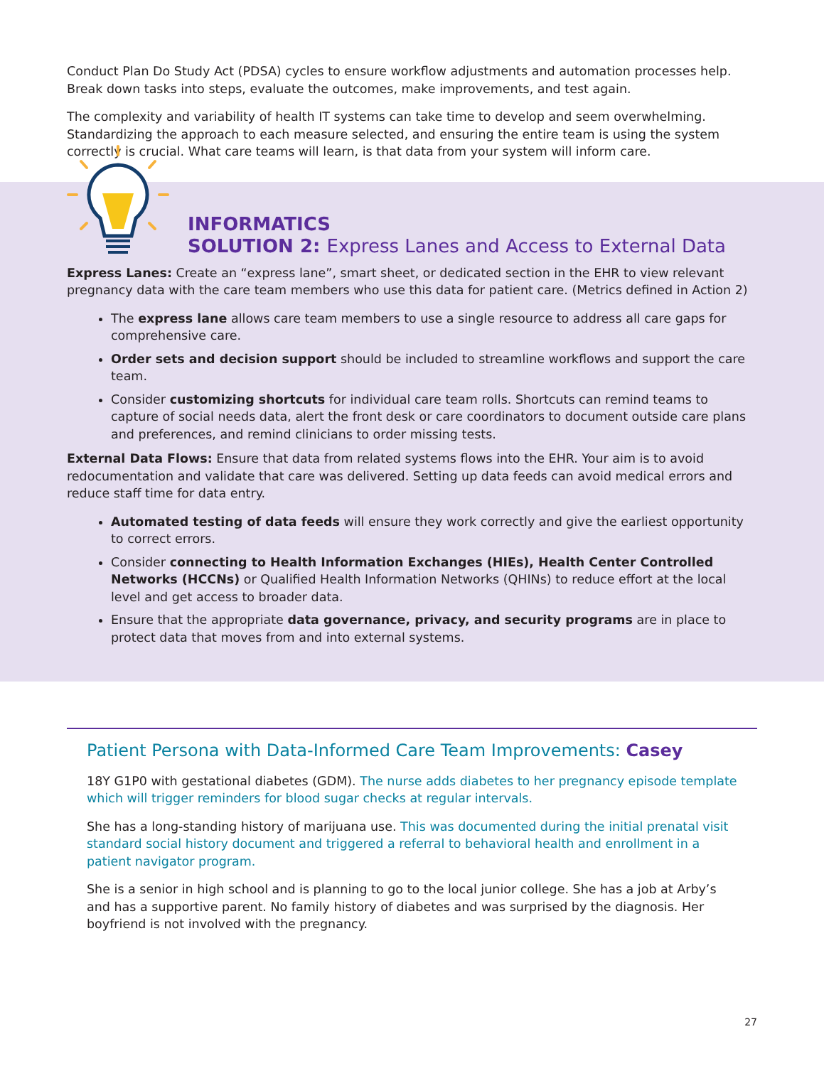Conduct Plan Do Study Act (PDSA) cycles to ensure workflow adjustments and automation processes help. Break down tasks into steps, evaluate the outcomes, make improvements, and test again.
The complexity and variability of health IT systems can take time to develop and seem overwhelming. Standardizing the approach to each measure selected, and ensuring the entire team is using the system correctly is crucial. What care teams will learn, is that data from your system will inform care.
INFORMATICS
SOLUTION 2: Express Lanes and Access to External Data
Express Lanes: Create an “express lane”, smart sheet, or dedicated section in the EHR to view relevant pregnancy data with the care team members who use this data for patient care. (Metrics defined in Action 2)
The express lane allows care team members to use a single resource to address all care gaps for comprehensive care.
Order sets and decision support should be included to streamline workflows and support the care team.
Consider customizing shortcuts for individual care team rolls. Shortcuts can remind teams to capture of social needs data, alert the front desk or care coordinators to document outside care plans and preferences, and remind clinicians to order missing tests.
External Data Flows: Ensure that data from related systems flows into the EHR. Your aim is to avoid redocumentation and validate that care was delivered. Setting up data feeds can avoid medical errors and reduce staff time for data entry.
Automated testing of data feeds will ensure they work correctly and give the earliest opportunity to correct errors.
Consider connecting to Health Information Exchanges (HIEs), Health Center Controlled Networks (HCCNs) or Qualified Health Information Networks (QHINs) to reduce effort at the local level and get access to broader data.
Ensure that the appropriate data governance, privacy, and security programs are in place to protect data that moves from and into external systems.
Patient Persona with Data-Informed Care Team Improvements: Casey
18Y G1P0 with gestational diabetes (GDM). The nurse adds diabetes to her pregnancy episode template which will trigger reminders for blood sugar checks at regular intervals.
She has a long-standing history of marijuana use. This was documented during the initial prenatal visit standard social history document and triggered a referral to behavioral health and enrollment in a patient navigator program.
She is a senior in high school and is planning to go to the local junior college. She has a job at Arby’s and has a supportive parent. No family history of diabetes and was surprised by the diagnosis. Her boyfriend is not involved with the pregnancy.
27